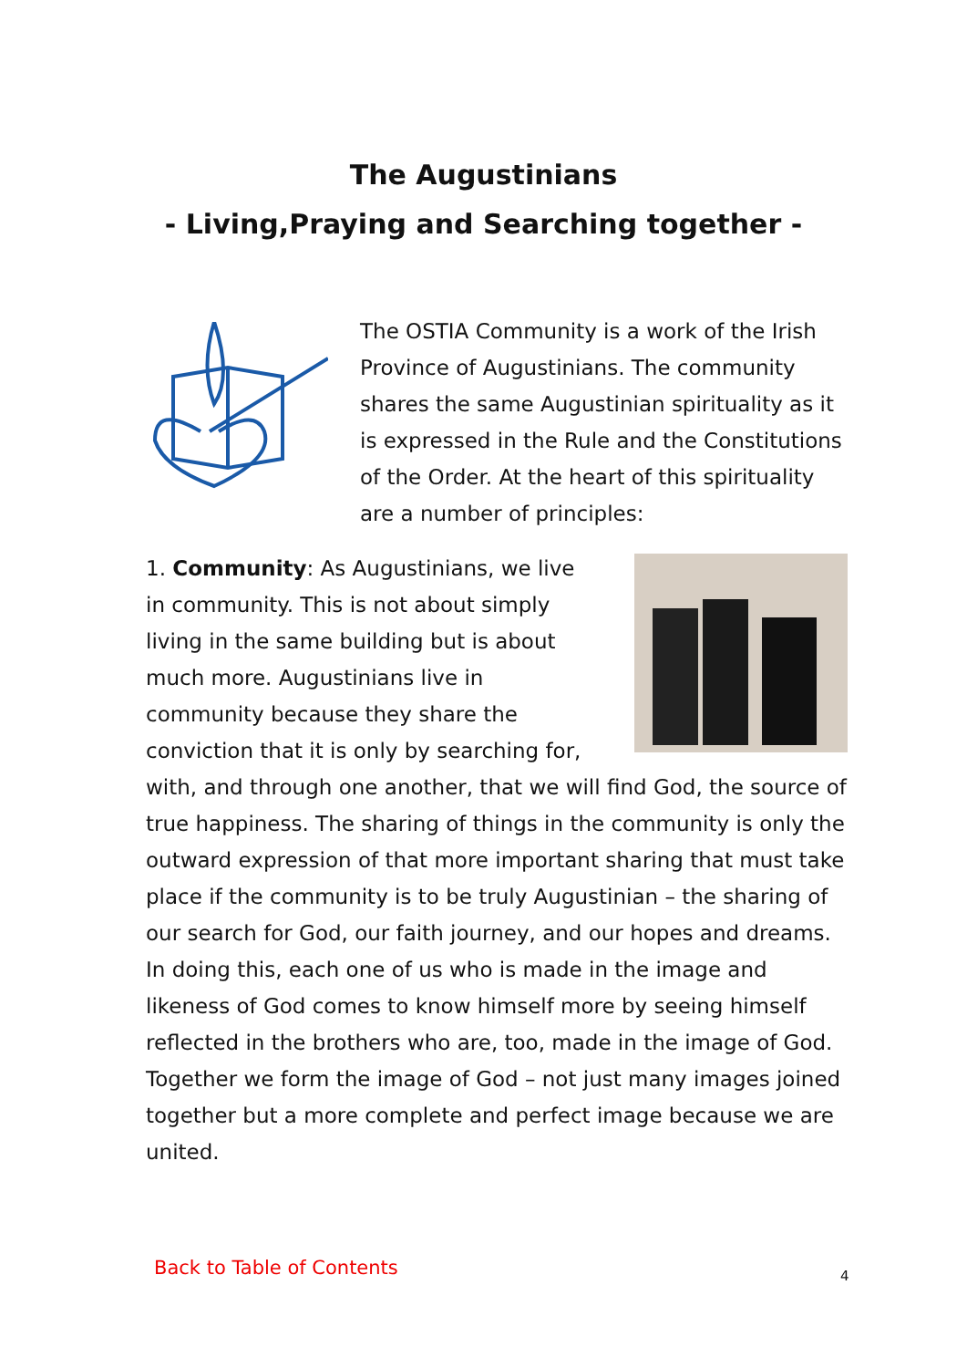The Augustinians
- Living,Praying and Searching together -
The OSTIA Community is a work of the Irish Province of Augustinians. The community shares the same Augustinian spirituality as it is expressed in the Rule and the Constitutions of the Order. At the heart of this spirituality are a number of principles:
1. Community: As Augustinians, we live in community. This is not about simply living in the same building but is about much more. Augustinians live in community because they share the conviction that it is only by searching for, with, and through one another, that we will find God, the source of true happiness. The sharing of things in the community is only the outward expression of that more important sharing that must take place if the community is to be truly Augustinian – the sharing of our search for God, our faith journey, and our hopes and dreams. In doing this, each one of us who is made in the image and likeness of God comes to know himself more by seeing himself reflected in the brothers who are, too, made in the image of God. Together we form the image of God – not just many images joined together but a more complete and perfect image because we are united.
Back to Table of Contents 4